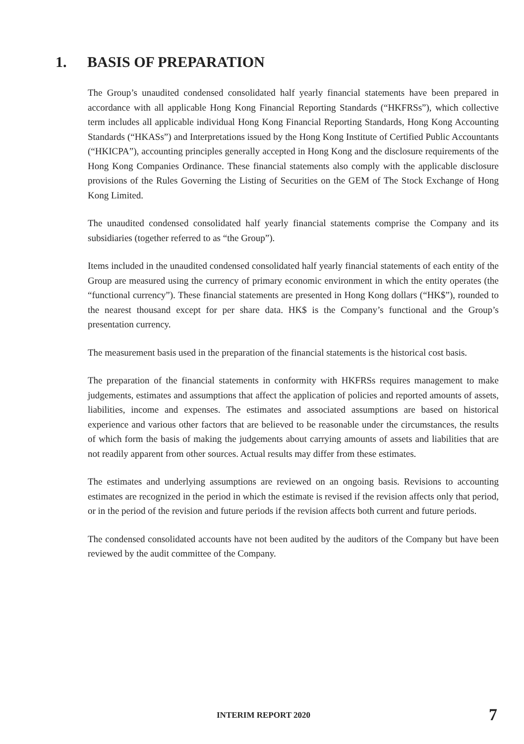1. BASIS OF PREPARATION
The Group’s unaudited condensed consolidated half yearly financial statements have been prepared in accordance with all applicable Hong Kong Financial Reporting Standards (“HKFRSs”), which collective term includes all applicable individual Hong Kong Financial Reporting Standards, Hong Kong Accounting Standards (“HKASs”) and Interpretations issued by the Hong Kong Institute of Certified Public Accountants (“HKICPA”), accounting principles generally accepted in Hong Kong and the disclosure requirements of the Hong Kong Companies Ordinance. These financial statements also comply with the applicable disclosure provisions of the Rules Governing the Listing of Securities on the GEM of The Stock Exchange of Hong Kong Limited.
The unaudited condensed consolidated half yearly financial statements comprise the Company and its subsidiaries (together referred to as “the Group”).
Items included in the unaudited condensed consolidated half yearly financial statements of each entity of the Group are measured using the currency of primary economic environment in which the entity operates (the “functional currency”). These financial statements are presented in Hong Kong dollars (“HK$”), rounded to the nearest thousand except for per share data. HK$ is the Company’s functional and the Group’s presentation currency.
The measurement basis used in the preparation of the financial statements is the historical cost basis.
The preparation of the financial statements in conformity with HKFRSs requires management to make judgements, estimates and assumptions that affect the application of policies and reported amounts of assets, liabilities, income and expenses. The estimates and associated assumptions are based on historical experience and various other factors that are believed to be reasonable under the circumstances, the results of which form the basis of making the judgements about carrying amounts of assets and liabilities that are not readily apparent from other sources. Actual results may differ from these estimates.
The estimates and underlying assumptions are reviewed on an ongoing basis. Revisions to accounting estimates are recognized in the period in which the estimate is revised if the revision affects only that period, or in the period of the revision and future periods if the revision affects both current and future periods.
The condensed consolidated accounts have not been audited by the auditors of the Company but have been reviewed by the audit committee of the Company.
INTERIM REPORT 2020 7